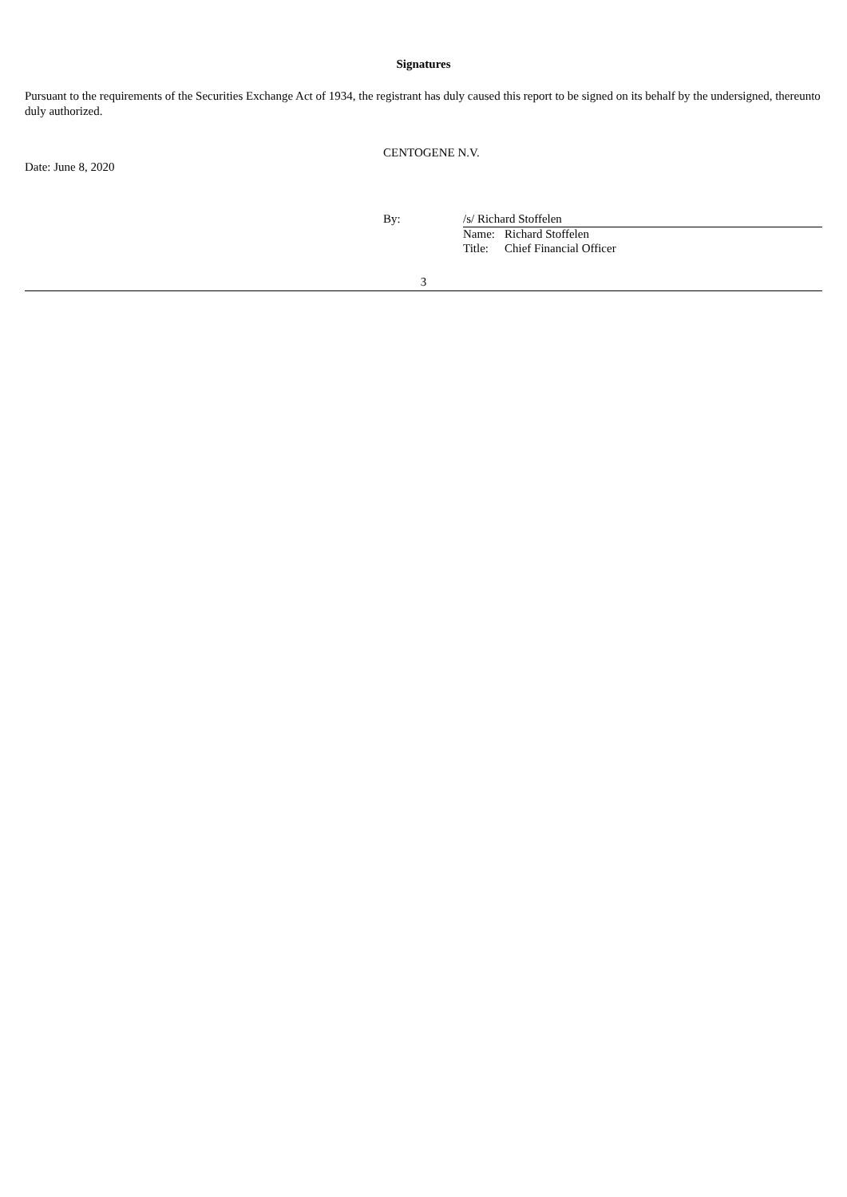Signatures
Pursuant to the requirements of the Securities Exchange Act of 1934, the registrant has duly caused this report to be signed on its behalf by the undersigned, thereunto duly authorized.
Date: June 8, 2020
CENTOGENE N.V.
By: /s/ Richard Stoffelen
| Name: | Richard Stoffelen |
| Title: | Chief Financial Officer |
3